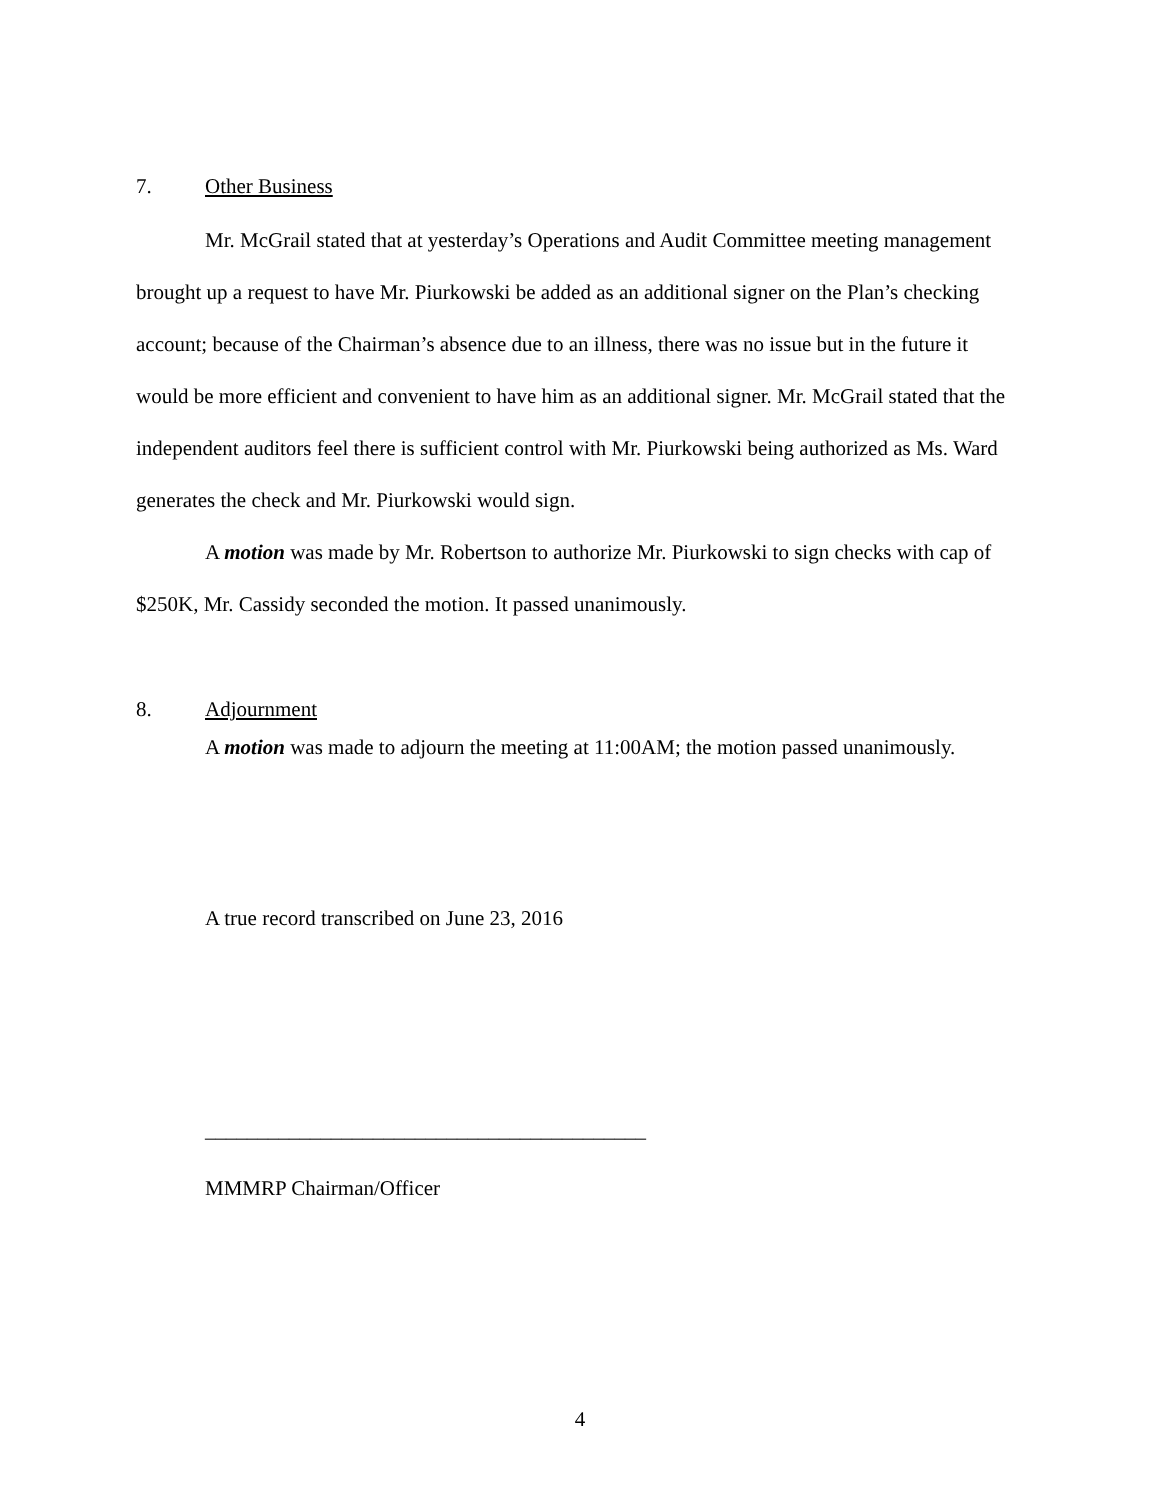7. Other Business
Mr. McGrail stated that at yesterday’s Operations and Audit Committee meeting management brought up a request to have Mr. Piurkowski be added as an additional signer on the Plan’s checking account; because of the Chairman’s absence due to an illness, there was no issue but in the future it would be more efficient and convenient to have him as an additional signer. Mr. McGrail stated that the independent auditors feel there is sufficient control with Mr. Piurkowski being authorized as Ms. Ward generates the check and Mr. Piurkowski would sign.
A motion was made by Mr. Robertson to authorize Mr. Piurkowski to sign checks with cap of $250K, Mr. Cassidy seconded the motion. It passed unanimously.
8. Adjournment
A motion was made to adjourn the meeting at 11:00AM; the motion passed unanimously.
A true record transcribed on June 23, 2016
__________________________________________
MMMRP Chairman/Officer
4